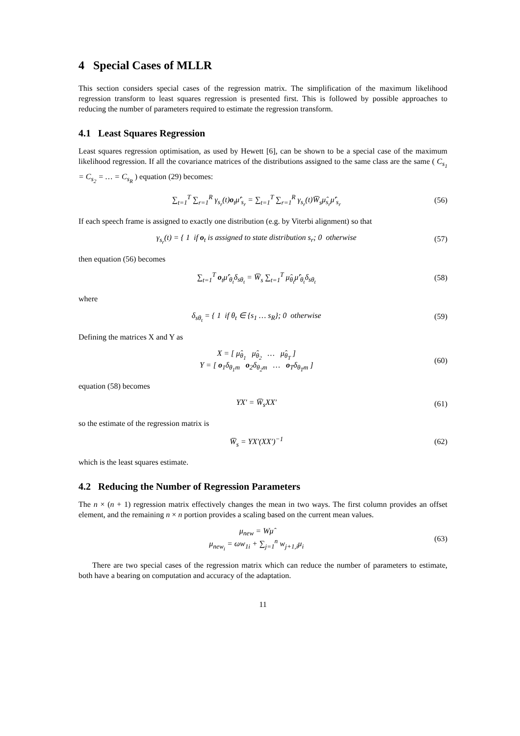4 Special Cases of MLLR
This section considers special cases of the regression matrix. The simplification of the maximum likelihood regression transform to least squares regression is presented first. This is followed by possible approaches to reducing the number of parameters required to estimate the regression transform.
4.1 Least Squares Regression
Least squares regression optimisation, as used by Hewett [6], can be shown to be a special case of the maximum likelihood regression. If all the covariance matrices of the distributions assigned to the same class are the same ( C<sub>s<sub>1</sub></sub> = C<sub>s<sub>2</sub></sub> = … = C<sub>s<sub>R</sub></sub> ) equation (29) becomes:
∑<sub>t=1</sub><sup>T</sup> ∑<sub>r=1</sub><sup>R</sup> γ<sub>s<sub>r</sub></sub>(t)o<sub>t</sub>μ̂′<sub>s<sub>r</sub></sub> = ∑<sub>t=1</sub><sup>T</sup> ∑<sub>r=1</sub><sup>R</sup> γ<sub>s<sub>r</sub></sub>(t)W̅<sub>s</sub>μ̂<sub>s<sub>r</sub></sub>μ̂′<sub>s<sub>r</sub></sub>
(56)
If each speech frame is assigned to exactly one distribution (e.g. by Viterbi alignment) so that
γ<sub>s<sub>r</sub></sub>(t) = { 1 if o<sub>t</sub> is assigned to state distribution s<sub>r</sub>; 0 otherwise
(57)
then equation (56) becomes
∑<sub>t=1</sub><sup>T</sup> o<sub>t</sub>μ̂′<sub>θ<sub>t</sub></sub>δ<sub>sθ<sub>t</sub></sub> = W̅<sub>s</sub> ∑<sub>t=1</sub><sup>T</sup> μ̂<sub>θ<sub>t</sub></sub>μ̂′<sub>θ<sub>t</sub></sub>δ<sub>sθ<sub>t</sub></sub>
(58)
where
δ<sub>sθ<sub>t</sub></sub> = { 1 if θ<sub>t</sub> ∈ {s<sub>1</sub> … s<sub>R</sub>}; 0 otherwise
(59)
Defining the matrices X and Y as
X = [ μ̂<sub>θ<sub>1</sub></sub> μ̂<sub>θ<sub>2</sub></sub> … μ̂<sub>θ<sub>T</sub></sub> ]
Y = [ o<sub>1</sub>δ<sub>θ<sub>1</sub>m</sub> o<sub>2</sub>δ<sub>θ<sub>2</sub>m</sub> … o<sub>T</sub>δ<sub>θ<sub>T</sub>m</sub> ]
(60)
equation (58) becomes
YX′ = W̅<sub>s</sub>XX′ (61)
so the estimate of the regression matrix is
W̅<sub>s</sub> = YX′(XX′)<sup>−1</sup> (62)
which is the least squares estimate.
4.2 Reducing the Number of Regression Parameters
The n × (n + 1) regression matrix effectively changes the mean in two ways. The first column provides an offset element, and the remaining n × n portion provides a scaling based on the current mean values.
μ<sub>new</sub> = Wμ̂
μ<sub>new<sub>i</sub></sub> = ωw<sub>1i</sub> + ∑<sub>j=1</sub><sup>n</sup> w<sub>j+1,i</sub>μ<sub>i</sub>
(63)
There are two special cases of the regression matrix which can reduce the number of parameters to estimate, both have a bearing on computation and accuracy of the adaptation.
11